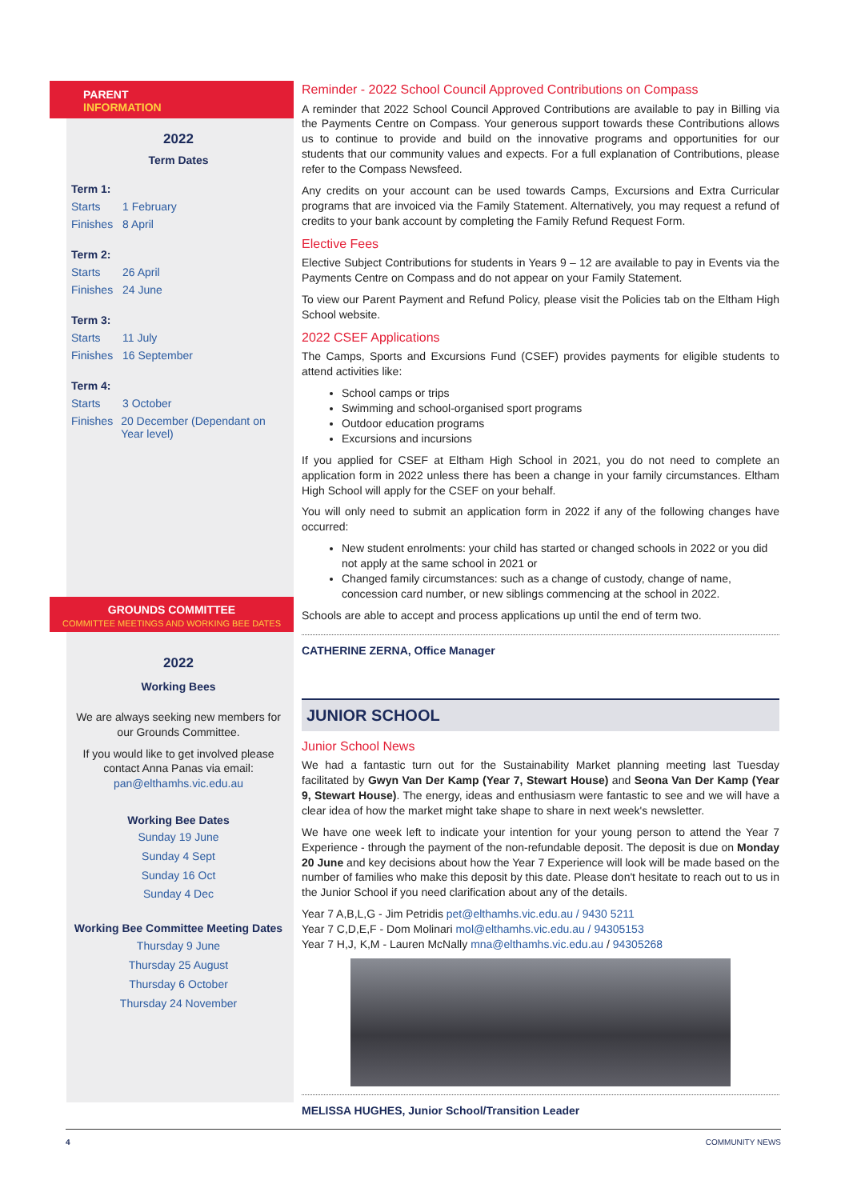PARENT
INFORMATION
2022
Term Dates
Term 1:
Starts 1 February
Finishes 8 April
Term 2:
Starts 26 April
Finishes 24 June
Term 3:
Starts 11 July
Finishes 16 September
Term 4:
Starts 3 October
Finishes 20 December (Dependant on Year level)
GROUNDS COMMITTEE
COMMITTEE MEETINGS AND WORKING BEE DATES
2022
Working Bees
We are always seeking new members for our Grounds Committee.
If you would like to get involved please contact Anna Panas via email: pan@elthamhs.vic.edu.au
Working Bee Dates
Sunday 19 June
Sunday 4 Sept
Sunday 16 Oct
Sunday 4 Dec
Working Bee Committee Meeting Dates
Thursday 9 June
Thursday 25 August
Thursday 6 October
Thursday 24 November
Reminder - 2022 School Council Approved Contributions on Compass
A reminder that 2022 School Council Approved Contributions are available to pay in Billing via the Payments Centre on Compass. Your generous support towards these Contributions allows us to continue to provide and build on the innovative programs and opportunities for our students that our community values and expects. For a full explanation of Contributions, please refer to the Compass Newsfeed.
Any credits on your account can be used towards Camps, Excursions and Extra Curricular programs that are invoiced via the Family Statement. Alternatively, you may request a refund of credits to your bank account by completing the Family Refund Request Form.
Elective Fees
Elective Subject Contributions for students in Years 9 – 12 are available to pay in Events via the Payments Centre on Compass and do not appear on your Family Statement.
To view our Parent Payment and Refund Policy, please visit the Policies tab on the Eltham High School website.
2022 CSEF Applications
The Camps, Sports and Excursions Fund (CSEF) provides payments for eligible students to attend activities like:
School camps or trips
Swimming and school-organised sport programs
Outdoor education programs
Excursions and incursions
If you applied for CSEF at Eltham High School in 2021, you do not need to complete an application form in 2022 unless there has been a change in your family circumstances. Eltham High School will apply for the CSEF on your behalf.
You will only need to submit an application form in 2022 if any of the following changes have occurred:
New student enrolments: your child has started or changed schools in 2022 or you did not apply at the same school in 2021 or
Changed family circumstances: such as a change of custody, change of name, concession card number, or new siblings commencing at the school in 2022.
Schools are able to accept and process applications up until the end of term two.
CATHERINE ZERNA, Office Manager
JUNIOR SCHOOL
Junior School News
We had a fantastic turn out for the Sustainability Market planning meeting last Tuesday facilitated by Gwyn Van Der Kamp (Year 7, Stewart House) and Seona Van Der Kamp (Year 9, Stewart House). The energy, ideas and enthusiasm were fantastic to see and we will have a clear idea of how the market might take shape to share in next week's newsletter.
We have one week left to indicate your intention for your young person to attend the Year 7 Experience - through the payment of the non-refundable deposit. The deposit is due on Monday 20 June and key decisions about how the Year 7 Experience will look will be made based on the number of families who make this deposit by this date. Please don't hesitate to reach out to us in the Junior School if you need clarification about any of the details.
Year 7 A,B,L,G - Jim Petridis pet@elthamhs.vic.edu.au / 9430 5211
Year 7 C,D,E,F - Dom Molinari mol@elthamhs.vic.edu.au / 94305153
Year 7 H,J, K,M - Lauren McNally mna@elthamhs.vic.edu.au / 94305268
MELISSA HUGHES, Junior School/Transition Leader
4 COMMUNITY NEWS